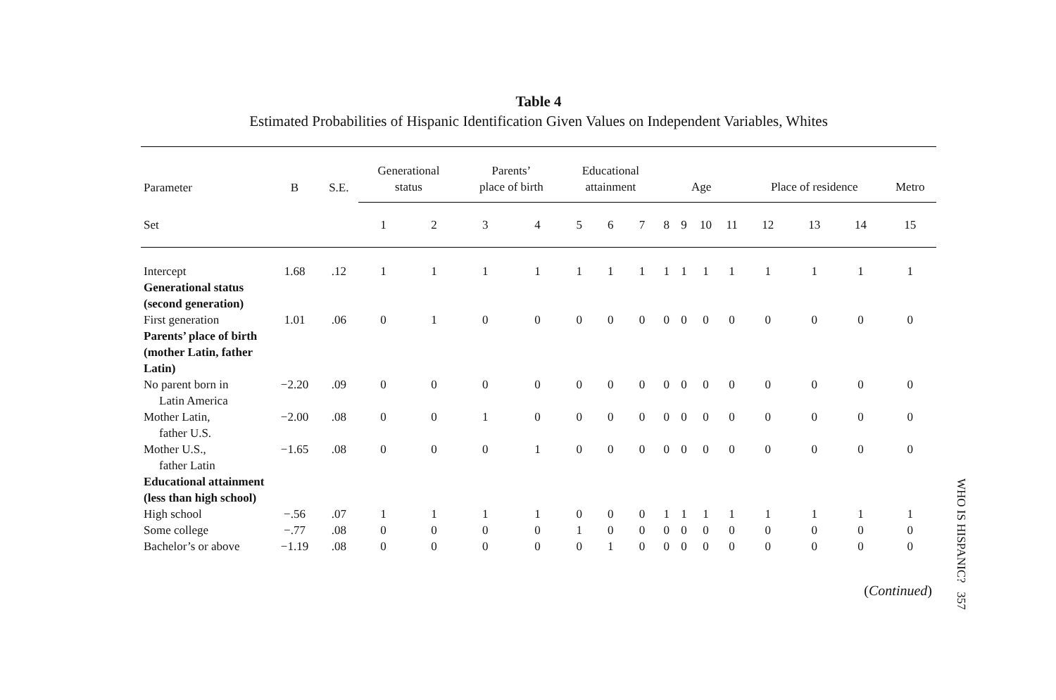Table 4
Estimated Probabilities of Hispanic Identification Given Values on Independent Variables, Whites
| Parameter | B | S.E. | Generational status | | Parents’ place of birth | | Educational attainment | | | Age | | | | Place of residence | | | Metro |
| --- | --- | --- | --- | --- | --- | --- | --- | --- | --- | --- | --- | --- | --- | --- | --- | --- | --- |
| Set | | | 1 | 2 | 3 | 4 | 5 | 6 | 7 | 8 | 9 | 10 | 11 | 12 | 13 | 14 | 15 |
| Intercept | 1.68 | .12 | 1 | 1 | 1 | 1 | 1 | 1 | 1 | 1 | 1 | 1 | 1 | 1 | 1 | 1 | 1 |
| Generational status (second generation) | | | | | | | | | | | | | | | | | |
| First generation | 1.01 | .06 | 0 | 1 | 0 | 0 | 0 | 0 | 0 | 0 | 0 | 0 | 0 | 0 | 0 | 0 | 0 |
| Parents’ place of birth (mother Latin, father Latin) | | | | | | | | | | | | | | | | | |
| No parent born in Latin America | −2.20 | .09 | 0 | 0 | 0 | 0 | 0 | 0 | 0 | 0 | 0 | 0 | 0 | 0 | 0 | 0 | 0 |
| Mother Latin, father U.S. | −2.00 | .08 | 0 | 0 | 1 | 0 | 0 | 0 | 0 | 0 | 0 | 0 | 0 | 0 | 0 | 0 | 0 |
| Mother U.S., father Latin | −1.65 | .08 | 0 | 0 | 0 | 1 | 0 | 0 | 0 | 0 | 0 | 0 | 0 | 0 | 0 | 0 | 0 |
| Educational attainment (less than high school) | | | | | | | | | | | | | | | | | |
| High school | −.56 | .07 | 1 | 1 | 1 | 1 | 0 | 0 | 0 | 1 | 1 | 1 | 1 | 1 | 1 | 1 | 1 |
| Some college | −.77 | .08 | 0 | 0 | 0 | 0 | 1 | 0 | 0 | 0 | 0 | 0 | 0 | 0 | 0 | 0 | 0 |
| Bachelor’s or above | −1.19 | .08 | 0 | 0 | 0 | 0 | 0 | 1 | 0 | 0 | 0 | 0 | 0 | 0 | 0 | 0 | 0 |
(Continued)
WHO IS HISPANIC? 357